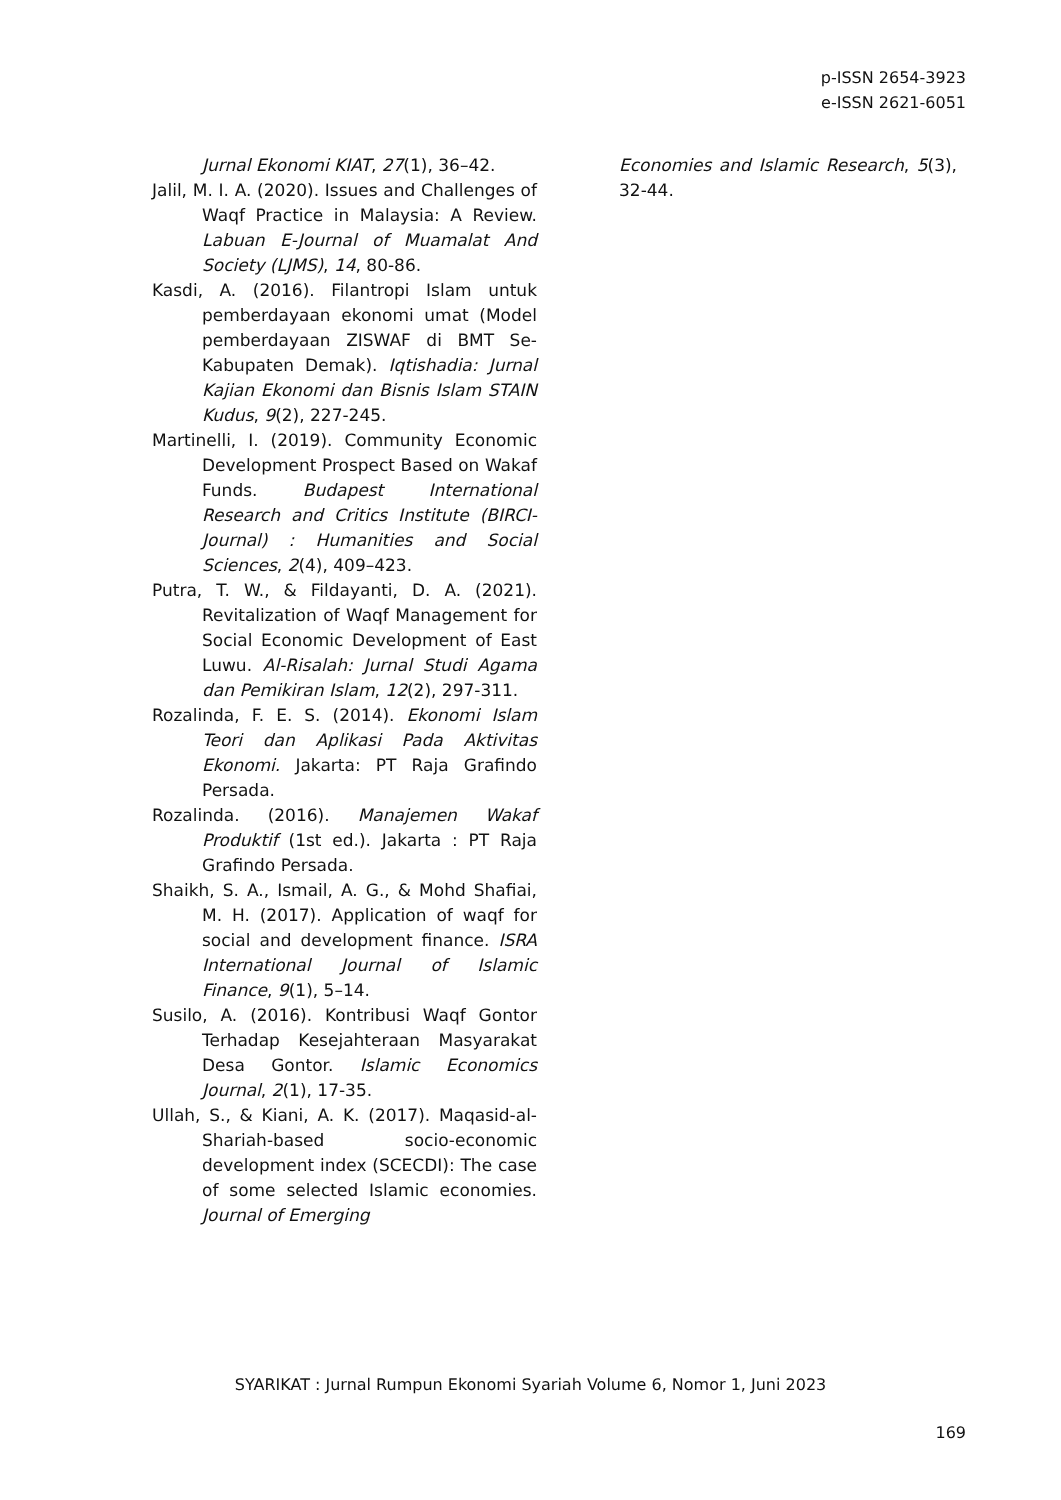p-ISSN 2654-3923
e-ISSN 2621-6051
Jurnal Ekonomi KIAT, 27(1), 36–42.
Jalil, M. I. A. (2020). Issues and Challenges of Waqf Practice in Malaysia: A Review. Labuan E-Journal of Muamalat And Society (LJMS), 14, 80-86.
Kasdi, A. (2016). Filantropi Islam untuk pemberdayaan ekonomi umat (Model pemberdayaan ZISWAF di BMT Se-Kabupaten Demak). Iqtishadia: Jurnal Kajian Ekonomi dan Bisnis Islam STAIN Kudus, 9(2), 227-245.
Martinelli, I. (2019). Community Economic Development Prospect Based on Wakaf Funds. Budapest International Research and Critics Institute (BIRCI-Journal) : Humanities and Social Sciences, 2(4), 409–423.
Putra, T. W., & Fildayanti, D. A. (2021). Revitalization of Waqf Management for Social Economic Development of East Luwu. Al-Risalah: Jurnal Studi Agama dan Pemikiran Islam, 12(2), 297-311.
Rozalinda, F. E. S. (2014). Ekonomi Islam Teori dan Aplikasi Pada Aktivitas Ekonomi. Jakarta: PT Raja Grafindo Persada.
Rozalinda. (2016). Manajemen Wakaf Produktif (1st ed.). Jakarta : PT Raja Grafindo Persada.
Shaikh, S. A., Ismail, A. G., & Mohd Shafiai, M. H. (2017). Application of waqf for social and development finance. ISRA International Journal of Islamic Finance, 9(1), 5–14.
Susilo, A. (2016). Kontribusi Waqf Gontor Terhadap Kesejahteraan Masyarakat Desa Gontor. Islamic Economics Journal, 2(1), 17-35.
Ullah, S., & Kiani, A. K. (2017). Maqasid-al-Shariah-based socio-economic development index (SCECDI): The case of some selected Islamic economies. Journal of Emerging
Economies and Islamic Research, 5(3), 32-44.
SYARIKAT : Jurnal Rumpun Ekonomi Syariah Volume 6, Nomor 1, Juni 2023
169